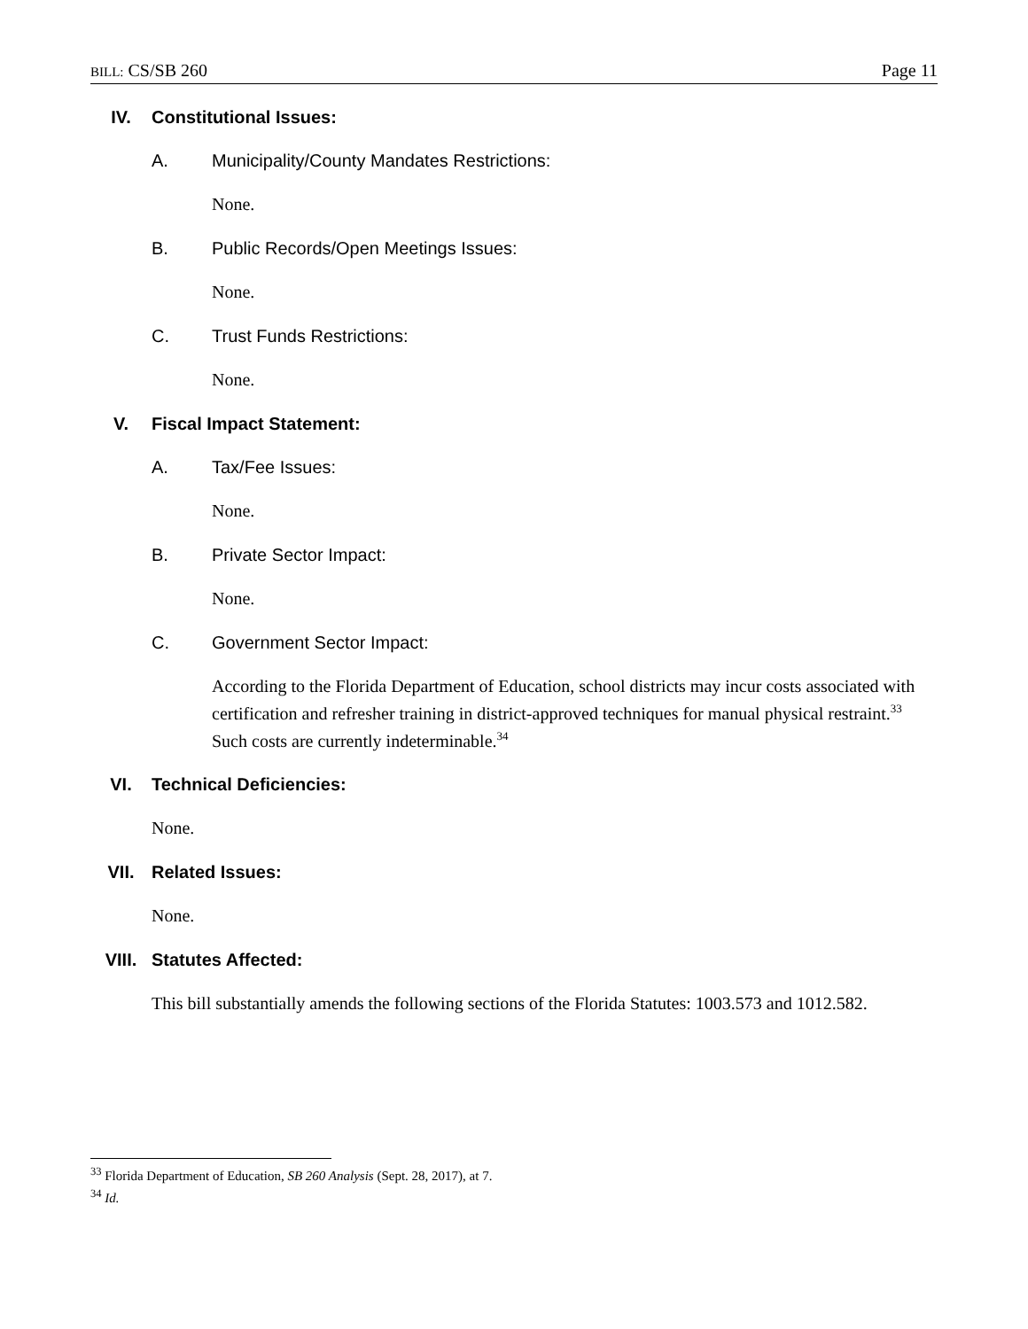BILL: CS/SB 260 Page 11
IV. Constitutional Issues:
A. Municipality/County Mandates Restrictions:
None.
B. Public Records/Open Meetings Issues:
None.
C. Trust Funds Restrictions:
None.
V. Fiscal Impact Statement:
A. Tax/Fee Issues:
None.
B. Private Sector Impact:
None.
C. Government Sector Impact:
According to the Florida Department of Education, school districts may incur costs associated with certification and refresher training in district-approved techniques for manual physical restraint.<sup>33</sup> Such costs are currently indeterminable.<sup>34</sup>
VI. Technical Deficiencies:
None.
VII. Related Issues:
None.
VIII. Statutes Affected:
This bill substantially amends the following sections of the Florida Statutes: 1003.573 and 1012.582.
<sup>33</sup> Florida Department of Education, SB 260 Analysis (Sept. 28, 2017), at 7.
<sup>34</sup> Id.